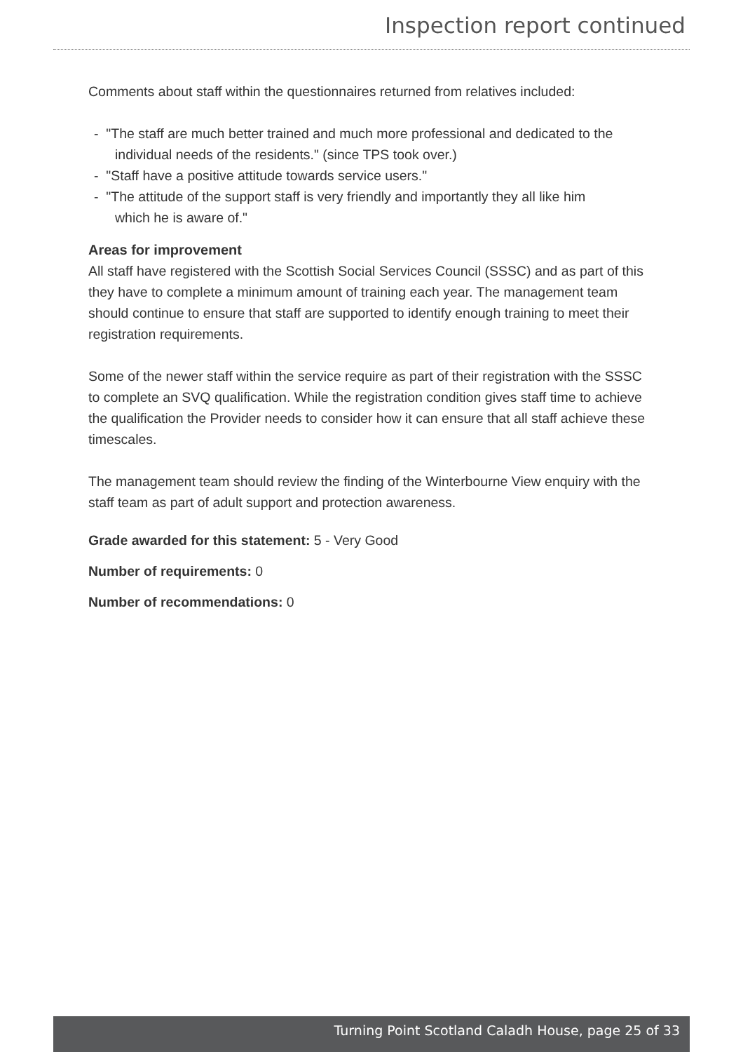Inspection report continued
Comments about staff within the questionnaires returned from relatives included:
- "The staff are much better trained and much more professional and dedicated to the individual needs of the residents." (since TPS took over.)
- "Staff have a positive attitude towards service users."
- "The attitude of the support staff is very friendly and importantly they all like him which he is aware of."
Areas for improvement
All staff have registered with the Scottish Social Services Council (SSSC) and as part of this they have to complete a minimum amount of training each year. The management team should continue to ensure that staff are supported to identify enough training to meet their registration requirements.
Some of the newer staff within the service require as part of their registration with the SSSC to complete an SVQ qualification. While the registration condition gives staff time to achieve the qualification the Provider needs to consider how it can ensure that all staff achieve these timescales.
The management team should review the finding of the Winterbourne View enquiry with the staff team as part of adult support and protection awareness.
Grade awarded for this statement: 5 - Very Good
Number of requirements: 0
Number of recommendations: 0
Turning Point Scotland Caladh House, page 25 of 33